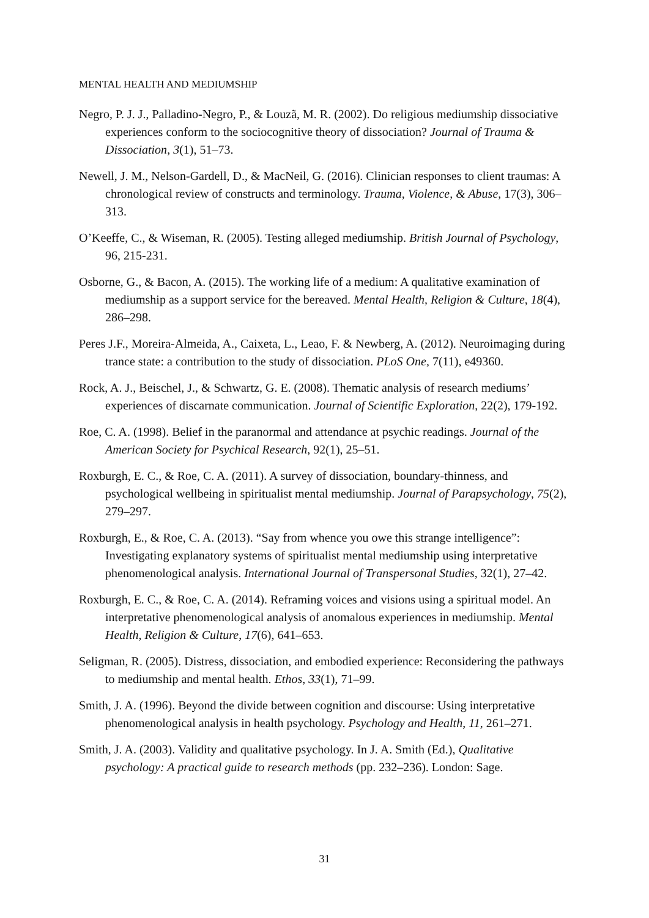MENTAL HEALTH AND MEDIUMSHIP
Negro, P. J. J., Palladino-Negro, P., & Louzã, M. R. (2002). Do religious mediumship dissociative experiences conform to the sociocognitive theory of dissociation? Journal of Trauma & Dissociation, 3(1), 51–73.
Newell, J. M., Nelson-Gardell, D., & MacNeil, G. (2016). Clinician responses to client traumas: A chronological review of constructs and terminology. Trauma, Violence, & Abuse, 17(3), 306–313.
O’Keeffe, C., & Wiseman, R. (2005). Testing alleged mediumship. British Journal of Psychology, 96, 215-231.
Osborne, G., & Bacon, A. (2015). The working life of a medium: A qualitative examination of mediumship as a support service for the bereaved. Mental Health, Religion & Culture, 18(4), 286–298.
Peres J.F., Moreira-Almeida, A., Caixeta, L., Leao, F. & Newberg, A. (2012). Neuroimaging during trance state: a contribution to the study of dissociation. PLoS One, 7(11), e49360.
Rock, A. J., Beischel, J., & Schwartz, G. E. (2008). Thematic analysis of research mediums’ experiences of discarnate communication. Journal of Scientific Exploration, 22(2), 179-192.
Roe, C. A. (1998). Belief in the paranormal and attendance at psychic readings. Journal of the American Society for Psychical Research, 92(1), 25–51.
Roxburgh, E. C., & Roe, C. A. (2011). A survey of dissociation, boundary-thinness, and psychological wellbeing in spiritualist mental mediumship. Journal of Parapsychology, 75(2), 279–297.
Roxburgh, E., & Roe, C. A. (2013). “Say from whence you owe this strange intelligence”: Investigating explanatory systems of spiritualist mental mediumship using interpretative phenomenological analysis. International Journal of Transpersonal Studies, 32(1), 27–42.
Roxburgh, E. C., & Roe, C. A. (2014). Reframing voices and visions using a spiritual model. An interpretative phenomenological analysis of anomalous experiences in mediumship. Mental Health, Religion & Culture, 17(6), 641–653.
Seligman, R. (2005). Distress, dissociation, and embodied experience: Reconsidering the pathways to mediumship and mental health. Ethos, 33(1), 71–99.
Smith, J. A. (1996). Beyond the divide between cognition and discourse: Using interpretative phenomenological analysis in health psychology. Psychology and Health, 11, 261–271.
Smith, J. A. (2003). Validity and qualitative psychology. In J. A. Smith (Ed.), Qualitative psychology: A practical guide to research methods (pp. 232–236). London: Sage.
31